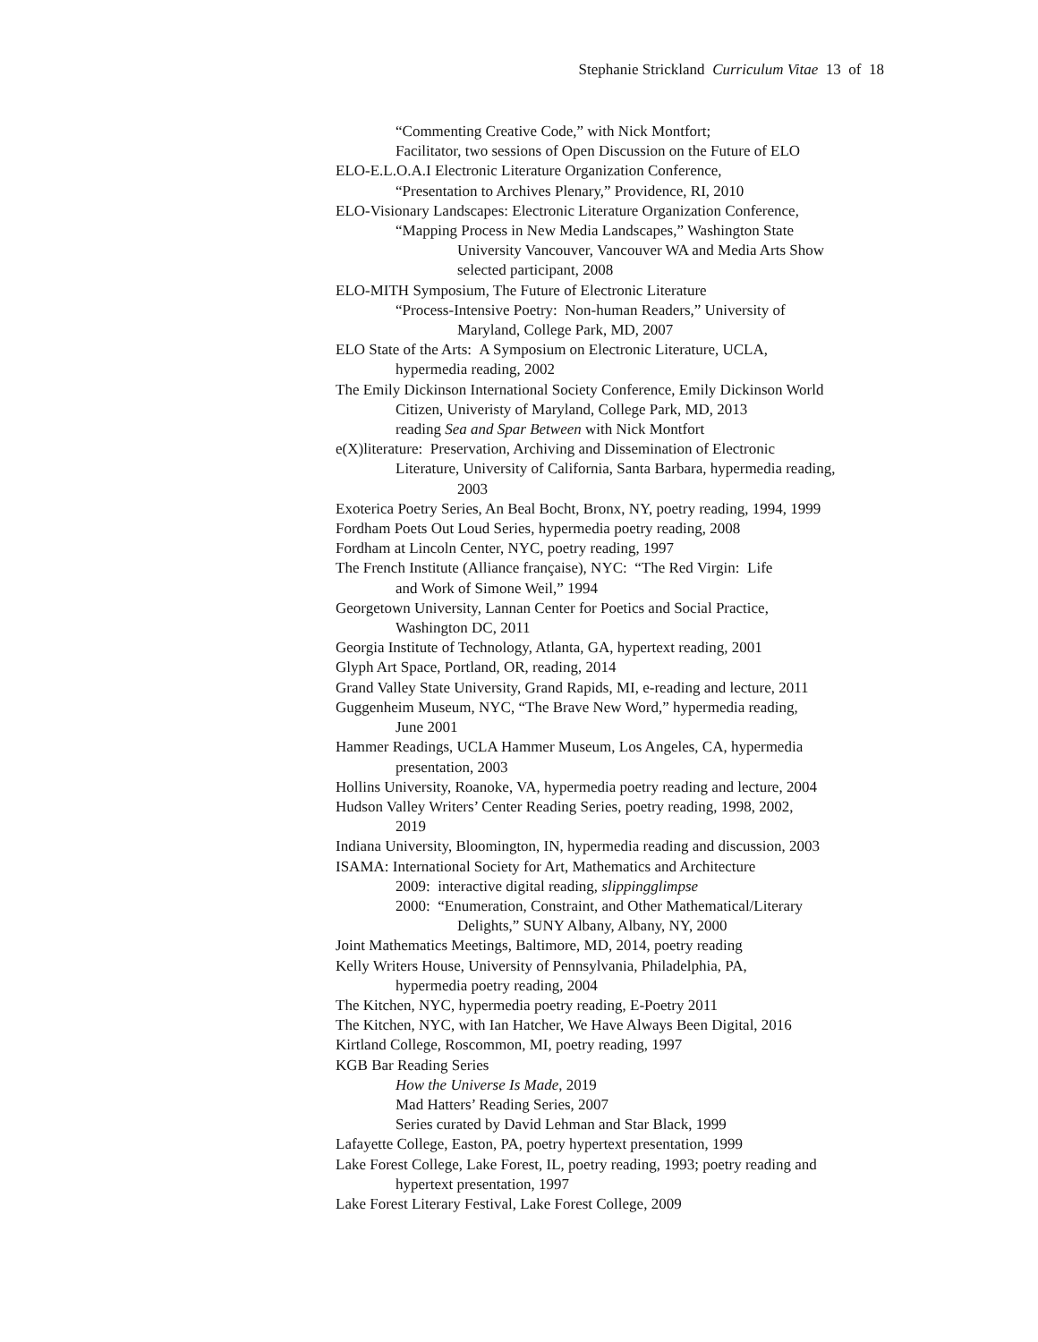Stephanie Strickland Curriculum Vitae 13 of 18
“Commenting Creative Code,” with Nick Montfort;
Facilitator, two sessions of Open Discussion on the Future of ELO
ELO-E.L.O.A.I Electronic Literature Organization Conference,
“Presentation to Archives Plenary,” Providence, RI, 2010
ELO-Visionary Landscapes: Electronic Literature Organization Conference,
“Mapping Process in New Media Landscapes,” Washington State
University Vancouver, Vancouver WA and Media Arts Show
selected participant, 2008
ELO-MITH Symposium, The Future of Electronic Literature
“Process-Intensive Poetry: Non-human Readers,” University of
Maryland, College Park, MD, 2007
ELO State of the Arts: A Symposium on Electronic Literature, UCLA,
hypermedia reading, 2002
The Emily Dickinson International Society Conference, Emily Dickinson World
Citizen, Univeristy of Maryland, College Park, MD, 2013
reading Sea and Spar Between with Nick Montfort
e(X)literature: Preservation, Archiving and Dissemination of Electronic
Literature, University of California, Santa Barbara, hypermedia reading,
2003
Exoterica Poetry Series, An Beal Bocht, Bronx, NY, poetry reading, 1994, 1999
Fordham Poets Out Loud Series, hypermedia poetry reading, 2008
Fordham at Lincoln Center, NYC, poetry reading, 1997
The French Institute (Alliance française), NYC: “The Red Virgin: Life
and Work of Simone Weil,” 1994
Georgetown University, Lannan Center for Poetics and Social Practice,
Washington DC, 2011
Georgia Institute of Technology, Atlanta, GA, hypertext reading, 2001
Glyph Art Space, Portland, OR, reading, 2014
Grand Valley State University, Grand Rapids, MI, e-reading and lecture, 2011
Guggenheim Museum, NYC, “The Brave New Word,” hypermedia reading,
June 2001
Hammer Readings, UCLA Hammer Museum, Los Angeles, CA, hypermedia
presentation, 2003
Hollins University, Roanoke, VA, hypermedia poetry reading and lecture, 2004
Hudson Valley Writers’ Center Reading Series, poetry reading, 1998, 2002,
2019
Indiana University, Bloomington, IN, hypermedia reading and discussion, 2003
ISAMA: International Society for Art, Mathematics and Architecture
2009: interactive digital reading, slippingglimpse
2000: “Enumeration, Constraint, and Other Mathematical/Literary
Delights,” SUNY Albany, Albany, NY, 2000
Joint Mathematics Meetings, Baltimore, MD, 2014, poetry reading
Kelly Writers House, University of Pennsylvania, Philadelphia, PA,
hypermedia poetry reading, 2004
The Kitchen, NYC, hypermedia poetry reading, E-Poetry 2011
The Kitchen, NYC, with Ian Hatcher, We Have Always Been Digital, 2016
Kirtland College, Roscommon, MI, poetry reading, 1997
KGB Bar Reading Series
How the Universe Is Made, 2019
Mad Hatters’ Reading Series, 2007
Series curated by David Lehman and Star Black, 1999
Lafayette College, Easton, PA, poetry hypertext presentation, 1999
Lake Forest College, Lake Forest, IL, poetry reading, 1993; poetry reading and
hypertext presentation, 1997
Lake Forest Literary Festival, Lake Forest College, 2009